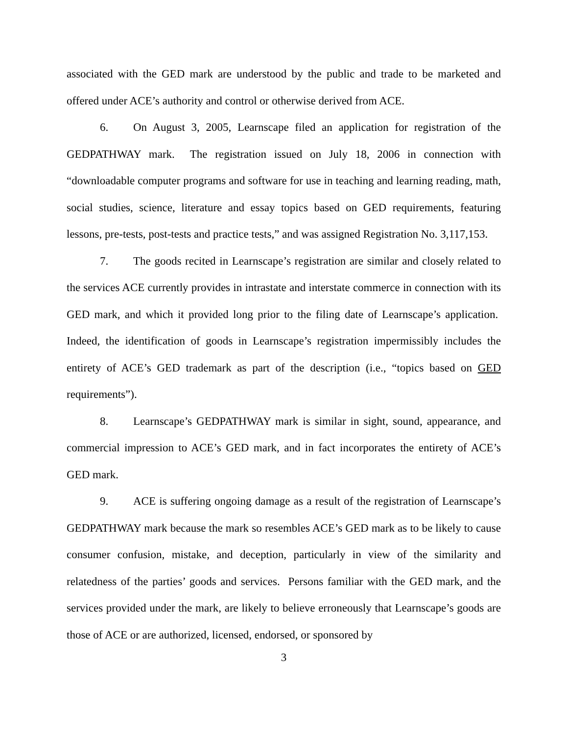associated with the GED mark are understood by the public and trade to be marketed and offered under ACE’s authority and control or otherwise derived from ACE.
6. On August 3, 2005, Learnscape filed an application for registration of the GEDPATHWAY mark. The registration issued on July 18, 2006 in connection with “downloadable computer programs and software for use in teaching and learning reading, math, social studies, science, literature and essay topics based on GED requirements, featuring lessons, pre-tests, post-tests and practice tests,” and was assigned Registration No. 3,117,153.
7. The goods recited in Learnscape’s registration are similar and closely related to the services ACE currently provides in intrastate and interstate commerce in connection with its GED mark, and which it provided long prior to the filing date of Learnscape’s application. Indeed, the identification of goods in Learnscape’s registration impermissibly includes the entirety of ACE’s GED trademark as part of the description (i.e., “topics based on GED requirements”).
8. Learnscape’s GEDPATHWAY mark is similar in sight, sound, appearance, and commercial impression to ACE’s GED mark, and in fact incorporates the entirety of ACE’s GED mark.
9. ACE is suffering ongoing damage as a result of the registration of Learnscape’s GEDPATHWAY mark because the mark so resembles ACE’s GED mark as to be likely to cause consumer confusion, mistake, and deception, particularly in view of the similarity and relatedness of the parties’ goods and services. Persons familiar with the GED mark, and the services provided under the mark, are likely to believe erroneously that Learnscape’s goods are those of ACE or are authorized, licensed, endorsed, or sponsored by
3